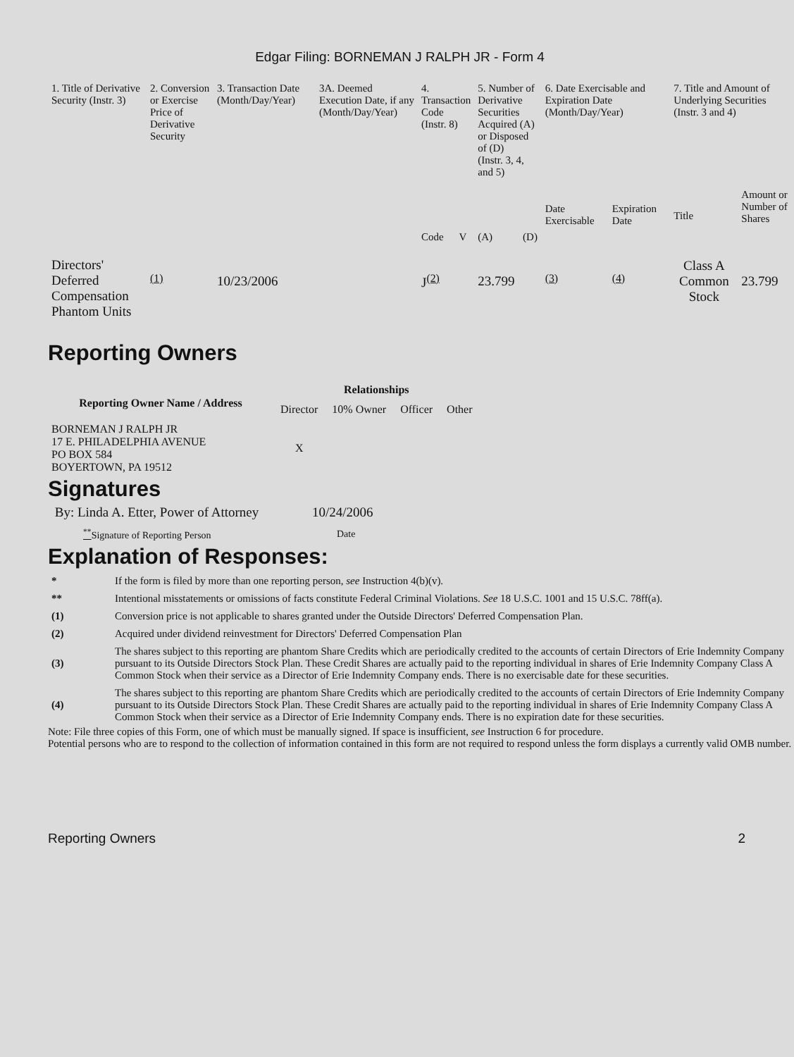Edgar Filing: BORNEMAN J RALPH JR - Form 4
| 1. Title of Derivative Security (Instr. 3) | 2. Conversion or Exercise Price of Derivative Security | 3. Transaction Date (Month/Day/Year) | 3A. Deemed Execution Date, if any (Month/Day/Year) | 4. Transaction Code (Instr. 8) | | 5. Number of Derivative Securities Acquired (A) or Disposed of (D) (Instr. 3, 4, and 5) | | 6. Date Exercisable and Expiration Date (Month/Day/Year) | | 7. Title and Amount of Underlying Securities (Instr. 3 and 4) | |
| --- | --- | --- | --- | --- | --- | --- | --- | --- | --- | --- | --- |
| | | | | Code | V | (A) | (D) | Date Exercisable | Expiration Date | Title | Amount or Number of Shares |
| Directors' Deferred Compensation Phantom Units | <sup>(1)</sup> | 10/23/2006 | | J<sup>(2)</sup> | | 23.799 | | <sup>(3)</sup> | <sup>(4)</sup> | Class A Common Stock | 23.799 |
Reporting Owners
| Reporting Owner Name / Address | Relationships | | | |
| --- | --- | --- | --- | --- |
| | Director | 10% Owner | Officer | Other |
| BORNEMAN J RALPH JR 17 E. PHILADELPHIA AVENUE PO BOX 584 BOYERTOWN, PA 19512 | X | | | |
Signatures
| By: Linda A. Etter, Power of Attorney | 10/24/2006 |
| <sup>**</sup> Signature of Reporting Person | Date |
Explanation of Responses:
| * | If the form is filed by more than one reporting person, see Instruction 4(b)(v). |
| ** | Intentional misstatements or omissions of facts constitute Federal Criminal Violations. See 18 U.S.C. 1001 and 15 U.S.C. 78ff(a). |
| (1) | Conversion price is not applicable to shares granted under the Outside Directors' Deferred Compensation Plan. |
| (2) | Acquired under dividend reinvestment for Directors' Deferred Compensation Plan |
| (3) | The shares subject to this reporting are phantom Share Credits which are periodically credited to the accounts of certain Directors of Erie Indemnity Company pursuant to its Outside Directors Stock Plan. These Credit Shares are actually paid to the reporting individual in shares of Erie Indemnity Company Class A Common Stock when their service as a Director of Erie Indemnity Company ends. There is no exercisable date for these securities. |
| (4) | The shares subject to this reporting are phantom Share Credits which are periodically credited to the accounts of certain Directors of Erie Indemnity Company pursuant to its Outside Directors Stock Plan. These Credit Shares are actually paid to the reporting individual in shares of Erie Indemnity Company Class A Common Stock when their service as a Director of Erie Indemnity Company ends. There is no expiration date for these securities. |
Note: File three copies of this Form, one of which must be manually signed. If space is insufficient, see Instruction 6 for procedure.
Potential persons who are to respond to the collection of information contained in this form are not required to respond unless the form displays a currently valid OMB number.
Reporting Owners 2